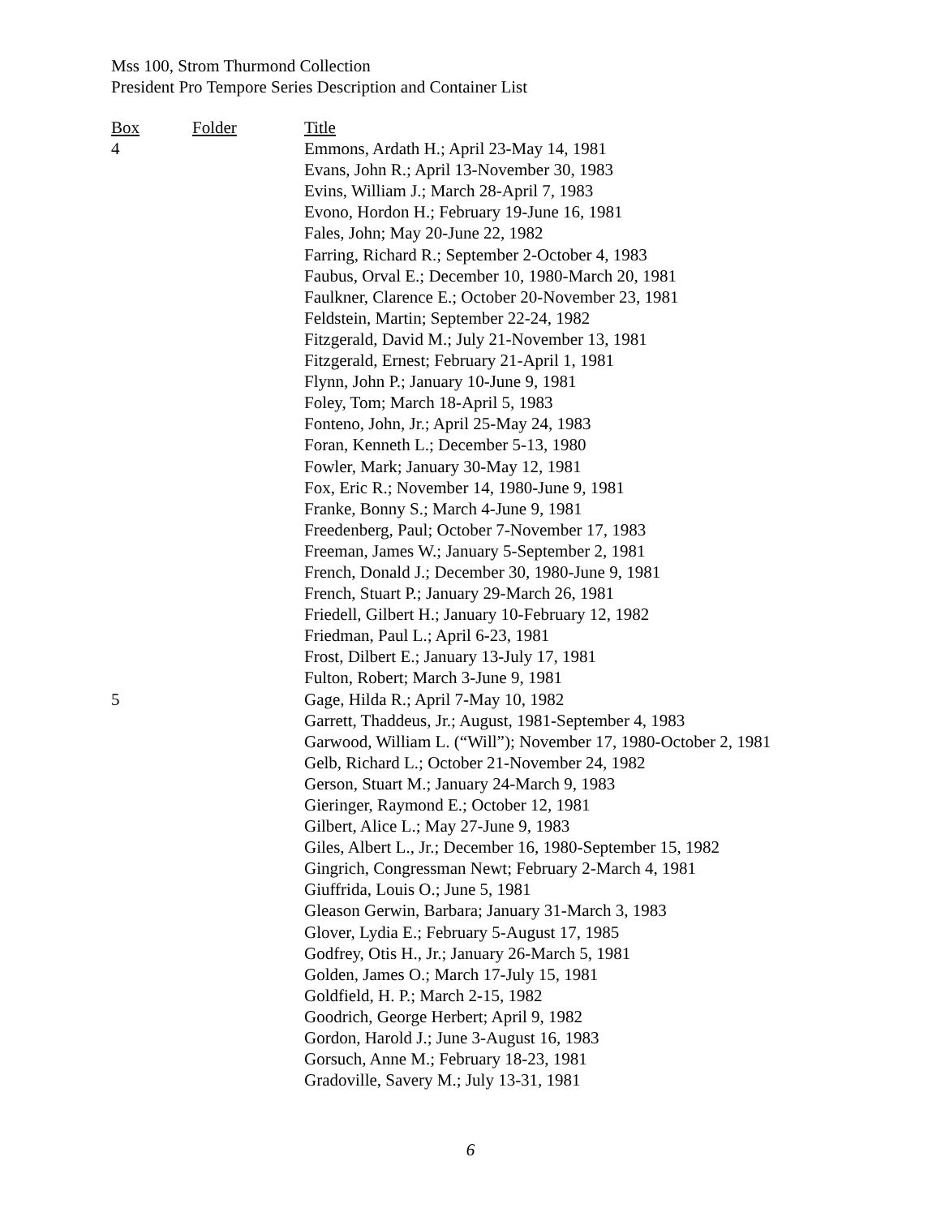Mss 100, Strom Thurmond Collection
President Pro Tempore Series Description and Container List
| Box | Folder | Title |
| --- | --- | --- |
| 4 | | Emmons, Ardath H.; April 23-May 14, 1981 |
| | | Evans, John R.; April 13-November 30, 1983 |
| | | Evins, William J.; March 28-April 7, 1983 |
| | | Evono, Hordon H.; February 19-June 16, 1981 |
| | | Fales, John; May 20-June 22, 1982 |
| | | Farring, Richard R.; September 2-October 4, 1983 |
| | | Faubus, Orval E.; December 10, 1980-March 20, 1981 |
| | | Faulkner, Clarence E.; October 20-November 23, 1981 |
| | | Feldstein, Martin; September 22-24, 1982 |
| | | Fitzgerald, David M.; July 21-November 13, 1981 |
| | | Fitzgerald, Ernest; February 21-April 1, 1981 |
| | | Flynn, John P.; January 10-June 9, 1981 |
| | | Foley, Tom; March 18-April 5, 1983 |
| | | Fonteno, John, Jr.; April 25-May 24, 1983 |
| | | Foran, Kenneth L.; December 5-13, 1980 |
| | | Fowler, Mark; January 30-May 12, 1981 |
| | | Fox, Eric R.; November 14, 1980-June 9, 1981 |
| | | Franke, Bonny S.; March 4-June 9, 1981 |
| | | Freedenberg, Paul; October 7-November 17, 1983 |
| | | Freeman, James W.; January 5-September 2, 1981 |
| | | French, Donald J.; December 30, 1980-June 9, 1981 |
| | | French, Stuart P.; January 29-March 26, 1981 |
| | | Friedell, Gilbert H.; January 10-February 12, 1982 |
| | | Friedman, Paul L.; April 6-23, 1981 |
| | | Frost, Dilbert E.; January 13-July 17, 1981 |
| | | Fulton, Robert; March 3-June 9, 1981 |
| 5 | | Gage, Hilda R.; April 7-May 10, 1982 |
| | | Garrett, Thaddeus, Jr.; August, 1981-September 4, 1983 |
| | | Garwood, William L. (“Will”); November 17, 1980-October 2, 1981 |
| | | Gelb, Richard L.; October 21-November 24, 1982 |
| | | Gerson, Stuart M.; January 24-March 9, 1983 |
| | | Gieringer, Raymond E.; October 12, 1981 |
| | | Gilbert, Alice L.; May 27-June 9, 1983 |
| | | Giles, Albert L., Jr.; December 16, 1980-September 15, 1982 |
| | | Gingrich, Congressman Newt; February 2-March 4, 1981 |
| | | Giuffrida, Louis O.; June 5, 1981 |
| | | Gleason Gerwin, Barbara; January 31-March 3, 1983 |
| | | Glover, Lydia E.; February 5-August 17, 1985 |
| | | Godfrey, Otis H., Jr.; January 26-March 5, 1981 |
| | | Golden, James O.; March 17-July 15, 1981 |
| | | Goldfield, H. P.; March 2-15, 1982 |
| | | Goodrich, George Herbert; April 9, 1982 |
| | | Gordon, Harold J.; June 3-August 16, 1983 |
| | | Gorsuch, Anne M.; February 18-23, 1981 |
| | | Gradoville, Savery M.; July 13-31, 1981 |
6